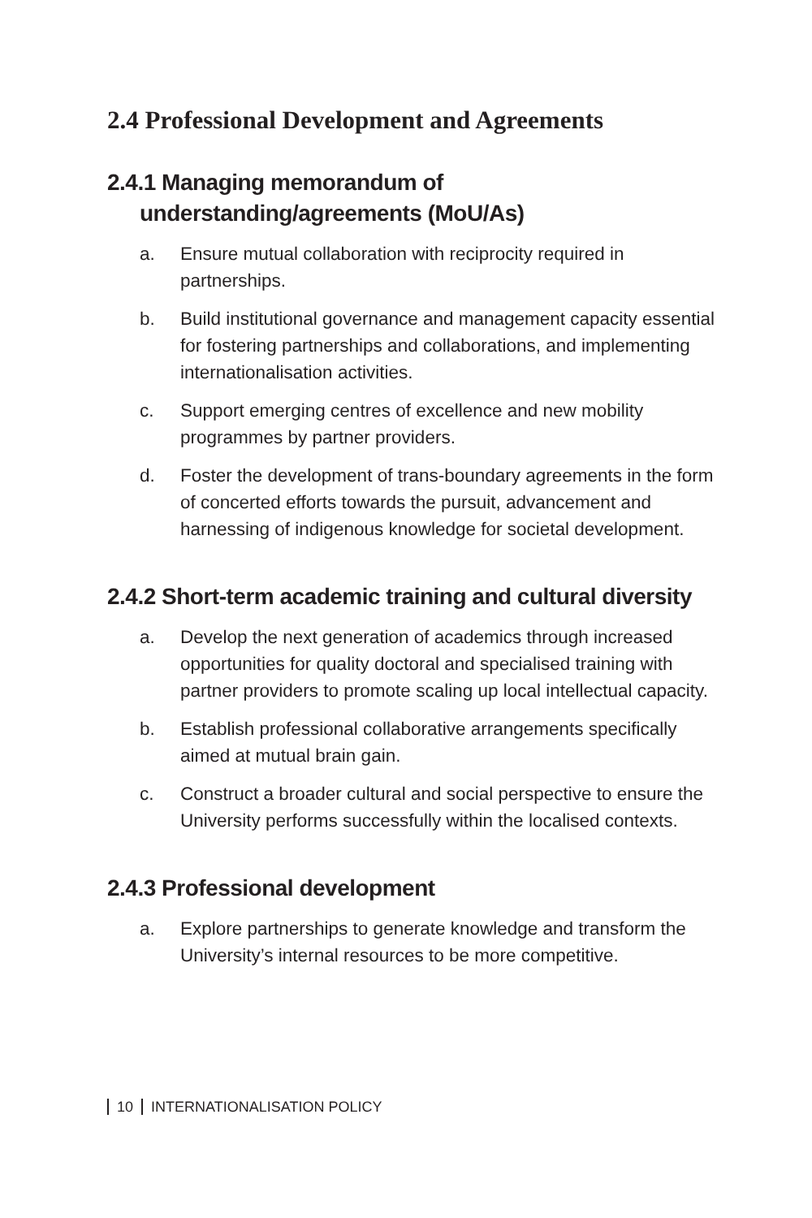2.4 Professional Development and Agreements
2.4.1 Managing memorandum of
understanding/agreements (MoU/As)
a. Ensure mutual collaboration with reciprocity required in partnerships.
b. Build institutional governance and management capacity essential for fostering partnerships and collaborations, and implementing internationalisation activities.
c. Support emerging centres of excellence and new mobility programmes by partner providers.
d. Foster the development of trans-boundary agreements in the form of concerted efforts towards the pursuit, advancement and harnessing of indigenous knowledge for societal development.
2.4.2 Short-term academic training and cultural diversity
a. Develop the next generation of academics through increased opportunities for quality doctoral and specialised training with partner providers to promote scaling up local intellectual capacity.
b. Establish professional collaborative arrangements specifically aimed at mutual brain gain.
c. Construct a broader cultural and social perspective to ensure the University performs successfully within the localised contexts.
2.4.3 Professional development
a. Explore partnerships to generate knowledge and transform the University’s internal resources to be more competitive.
10 INTERNATIONALISATION POLICY